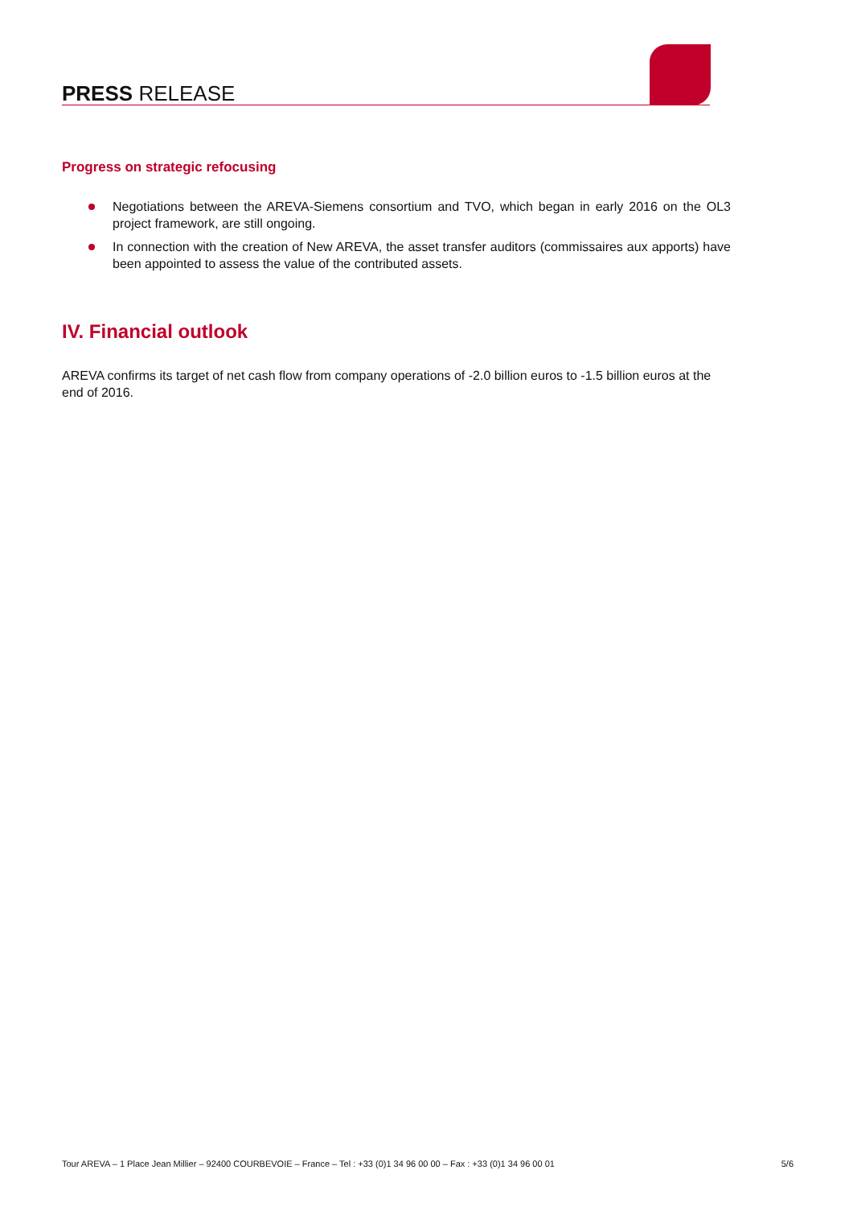PRESS RELEASE
Progress on strategic refocusing
Negotiations between the AREVA-Siemens consortium and TVO, which began in early 2016 on the OL3 project framework, are still ongoing.
In connection with the creation of New AREVA, the asset transfer auditors (commissaires aux apports) have been appointed to assess the value of the contributed assets.
IV. Financial outlook
AREVA confirms its target of net cash flow from company operations of -2.0 billion euros to -1.5 billion euros at the end of 2016.
Tour AREVA – 1 Place Jean Millier – 92400 COURBEVOIE – France – Tel : +33 (0)1 34 96 00 00 – Fax : +33 (0)1 34 96 00 01 5/6